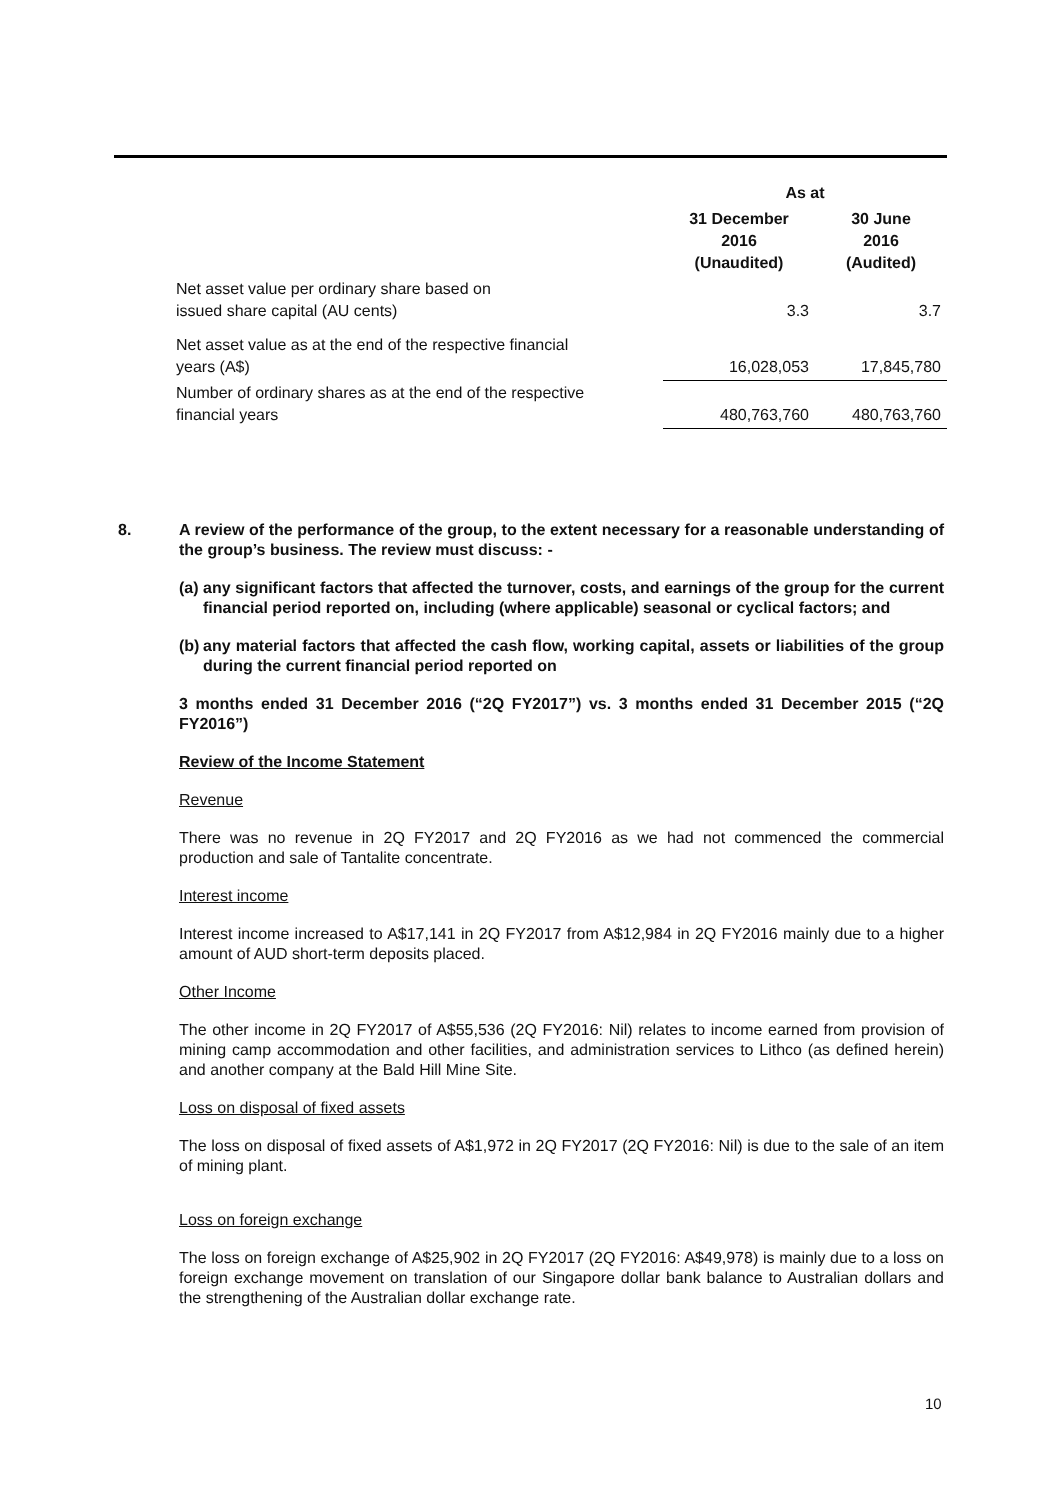| | As at | |
| --- | --- | --- |
| | 31 December 2016 (Unaudited) | 30 June 2016 (Audited) |
| Net asset value per ordinary share based on issued share capital (AU cents) | 3.3 | 3.7 |
| Net asset value as at the end of the respective financial years (A$) | 16,028,053 | 17,845,780 |
| Number of ordinary shares as at the end of the respective financial years | 480,763,760 | 480,763,760 |
8. A review of the performance of the group, to the extent necessary for a reasonable understanding of the group’s business. The review must discuss: -
(a) any significant factors that affected the turnover, costs, and earnings of the group for the current financial period reported on, including (where applicable) seasonal or cyclical factors; and
(b) any material factors that affected the cash flow, working capital, assets or liabilities of the group during the current financial period reported on
3 months ended 31 December 2016 (“2Q FY2017”) vs. 3 months ended 31 December 2015 (“2Q FY2016”)
Review of the Income Statement
Revenue
There was no revenue in 2Q FY2017 and 2Q FY2016 as we had not commenced the commercial production and sale of Tantalite concentrate.
Interest income
Interest income increased to A$17,141 in 2Q FY2017 from A$12,984 in 2Q FY2016 mainly due to a higher amount of AUD short-term deposits placed.
Other Income
The other income in 2Q FY2017 of A$55,536 (2Q FY2016: Nil) relates to income earned from provision of mining camp accommodation and other facilities, and administration services to Lithco (as defined herein) and another company at the Bald Hill Mine Site.
Loss on disposal of fixed assets
The loss on disposal of fixed assets of A$1,972 in 2Q FY2017 (2Q FY2016: Nil) is due to the sale of an item of mining plant.
Loss on foreign exchange
The loss on foreign exchange of A$25,902 in 2Q FY2017 (2Q FY2016: A$49,978) is mainly due to a loss on foreign exchange movement on translation of our Singapore dollar bank balance to Australian dollars and the strengthening of the Australian dollar exchange rate.
10